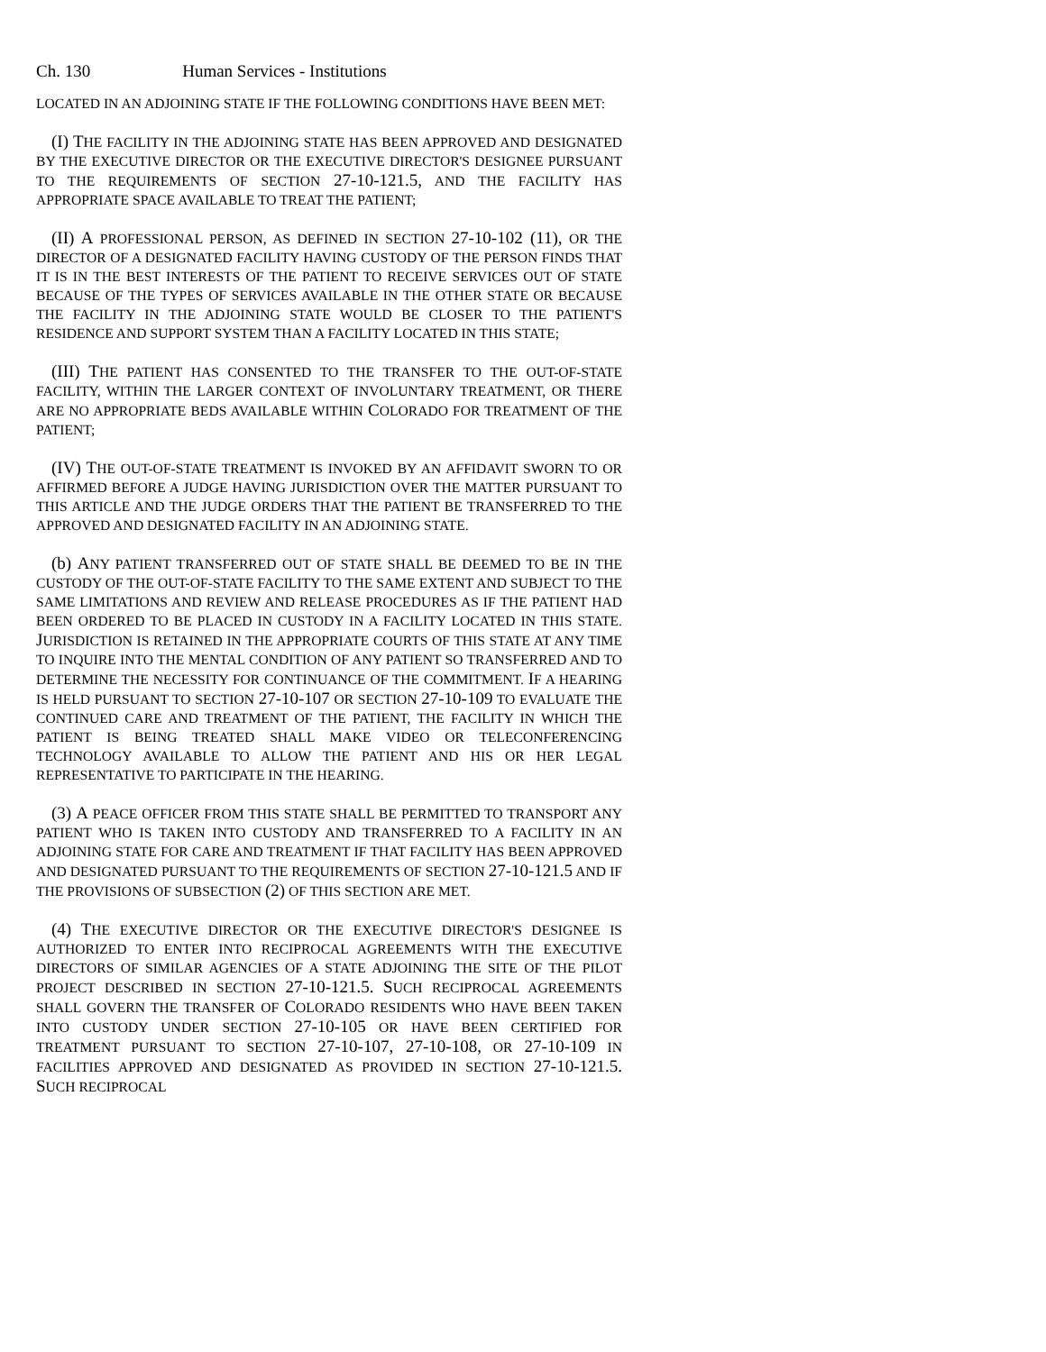Ch. 130 Human Services - Institutions
LOCATED IN AN ADJOINING STATE IF THE FOLLOWING CONDITIONS HAVE BEEN MET:
(I) THE FACILITY IN THE ADJOINING STATE HAS BEEN APPROVED AND DESIGNATED BY THE EXECUTIVE DIRECTOR OR THE EXECUTIVE DIRECTOR'S DESIGNEE PURSUANT TO THE REQUIREMENTS OF SECTION 27-10-121.5, AND THE FACILITY HAS APPROPRIATE SPACE AVAILABLE TO TREAT THE PATIENT;
(II) A PROFESSIONAL PERSON, AS DEFINED IN SECTION 27-10-102 (11), OR THE DIRECTOR OF A DESIGNATED FACILITY HAVING CUSTODY OF THE PERSON FINDS THAT IT IS IN THE BEST INTERESTS OF THE PATIENT TO RECEIVE SERVICES OUT OF STATE BECAUSE OF THE TYPES OF SERVICES AVAILABLE IN THE OTHER STATE OR BECAUSE THE FACILITY IN THE ADJOINING STATE WOULD BE CLOSER TO THE PATIENT'S RESIDENCE AND SUPPORT SYSTEM THAN A FACILITY LOCATED IN THIS STATE;
(III) THE PATIENT HAS CONSENTED TO THE TRANSFER TO THE OUT-OF-STATE FACILITY, WITHIN THE LARGER CONTEXT OF INVOLUNTARY TREATMENT, OR THERE ARE NO APPROPRIATE BEDS AVAILABLE WITHIN COLORADO FOR TREATMENT OF THE PATIENT;
(IV) THE OUT-OF-STATE TREATMENT IS INVOKED BY AN AFFIDAVIT SWORN TO OR AFFIRMED BEFORE A JUDGE HAVING JURISDICTION OVER THE MATTER PURSUANT TO THIS ARTICLE AND THE JUDGE ORDERS THAT THE PATIENT BE TRANSFERRED TO THE APPROVED AND DESIGNATED FACILITY IN AN ADJOINING STATE.
(b) ANY PATIENT TRANSFERRED OUT OF STATE SHALL BE DEEMED TO BE IN THE CUSTODY OF THE OUT-OF-STATE FACILITY TO THE SAME EXTENT AND SUBJECT TO THE SAME LIMITATIONS AND REVIEW AND RELEASE PROCEDURES AS IF THE PATIENT HAD BEEN ORDERED TO BE PLACED IN CUSTODY IN A FACILITY LOCATED IN THIS STATE. JURISDICTION IS RETAINED IN THE APPROPRIATE COURTS OF THIS STATE AT ANY TIME TO INQUIRE INTO THE MENTAL CONDITION OF ANY PATIENT SO TRANSFERRED AND TO DETERMINE THE NECESSITY FOR CONTINUANCE OF THE COMMITMENT. IF A HEARING IS HELD PURSUANT TO SECTION 27-10-107 OR SECTION 27-10-109 TO EVALUATE THE CONTINUED CARE AND TREATMENT OF THE PATIENT, THE FACILITY IN WHICH THE PATIENT IS BEING TREATED SHALL MAKE VIDEO OR TELECONFERENCING TECHNOLOGY AVAILABLE TO ALLOW THE PATIENT AND HIS OR HER LEGAL REPRESENTATIVE TO PARTICIPATE IN THE HEARING.
(3) A PEACE OFFICER FROM THIS STATE SHALL BE PERMITTED TO TRANSPORT ANY PATIENT WHO IS TAKEN INTO CUSTODY AND TRANSFERRED TO A FACILITY IN AN ADJOINING STATE FOR CARE AND TREATMENT IF THAT FACILITY HAS BEEN APPROVED AND DESIGNATED PURSUANT TO THE REQUIREMENTS OF SECTION 27-10-121.5 AND IF THE PROVISIONS OF SUBSECTION (2) OF THIS SECTION ARE MET.
(4) THE EXECUTIVE DIRECTOR OR THE EXECUTIVE DIRECTOR'S DESIGNEE IS AUTHORIZED TO ENTER INTO RECIPROCAL AGREEMENTS WITH THE EXECUTIVE DIRECTORS OF SIMILAR AGENCIES OF A STATE ADJOINING THE SITE OF THE PILOT PROJECT DESCRIBED IN SECTION 27-10-121.5. SUCH RECIPROCAL AGREEMENTS SHALL GOVERN THE TRANSFER OF COLORADO RESIDENTS WHO HAVE BEEN TAKEN INTO CUSTODY UNDER SECTION 27-10-105 OR HAVE BEEN CERTIFIED FOR TREATMENT PURSUANT TO SECTION 27-10-107, 27-10-108, OR 27-10-109 IN FACILITIES APPROVED AND DESIGNATED AS PROVIDED IN SECTION 27-10-121.5. SUCH RECIPROCAL